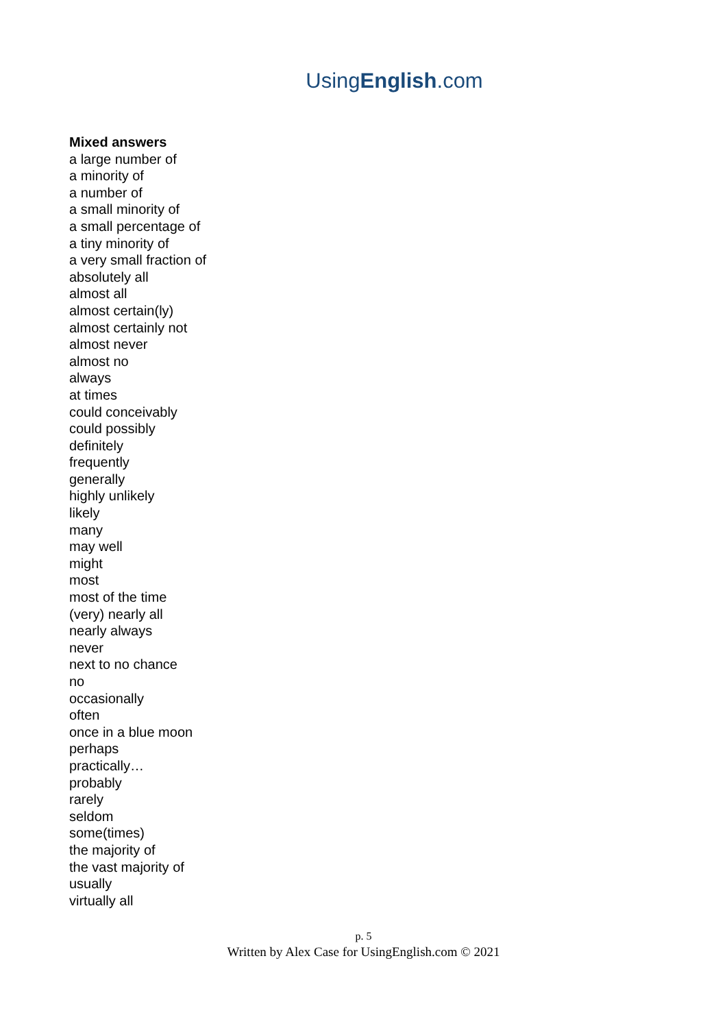UsingEnglish.com
Mixed answers
a large number of
a minority of
a number of
a small minority of
a small percentage of
a tiny minority of
a very small fraction of
absolutely all
almost all
almost certain(ly)
almost certainly not
almost never
almost no
always
at times
could conceivably
could possibly
definitely
frequently
generally
highly unlikely
likely
many
may well
might
most
most of the time
(very) nearly all
nearly always
never
next to no chance
no
occasionally
often
once in a blue moon
perhaps
practically…
probably
rarely
seldom
some(times)
the majority of
the vast majority of
usually
virtually all
p. 5
Written by Alex Case for UsingEnglish.com © 2021